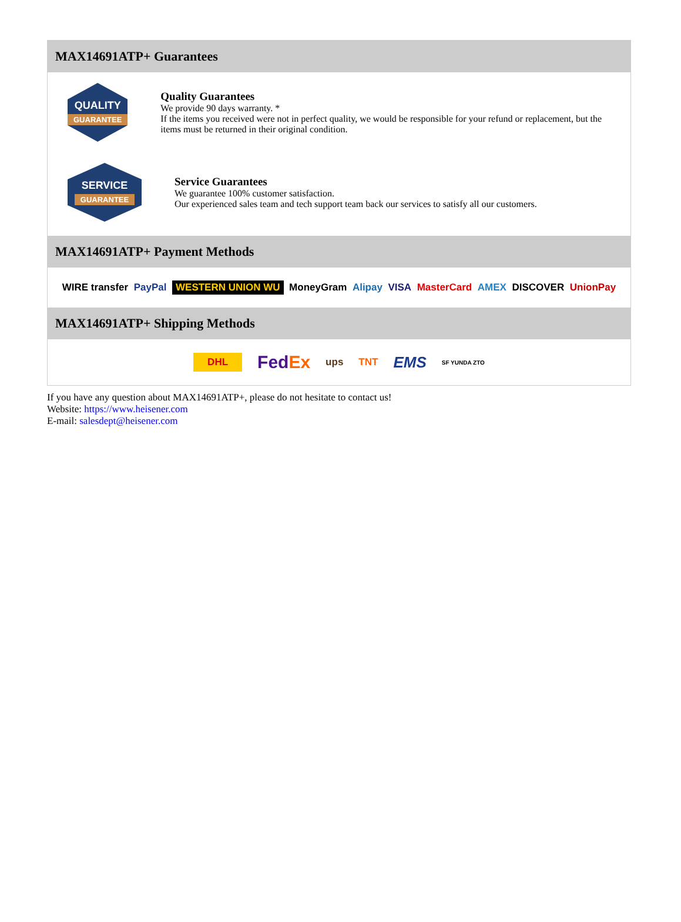MAX14691ATP+ Guarantees
QUALITY
GUARANTEE
Quality Guarantees
We provide 90 days warranty. *
If the items you received were not in perfect quality, we would be responsible for your refund or replacement, but the items must be returned in their original condition.
SERVICE
GUARANTEE
Service Guarantees
We guarantee 100% customer satisfaction.
Our experienced sales team and tech support team back our services to satisfy all our customers.
MAX14691ATP+ Payment Methods
WIRE transfer PayPal WESTERN UNION WU MoneyGram Alipay VISA MasterCard AMEX DISCOVER UnionPay
MAX14691ATP+ Shipping Methods
DHL FedEx ups TNT EMS SF YUNDA ZTO
If you have any question about MAX14691ATP+, please do not hesitate to contact us!
Website: https://www.heisener.com
E-mail: salesdept@heisener.com